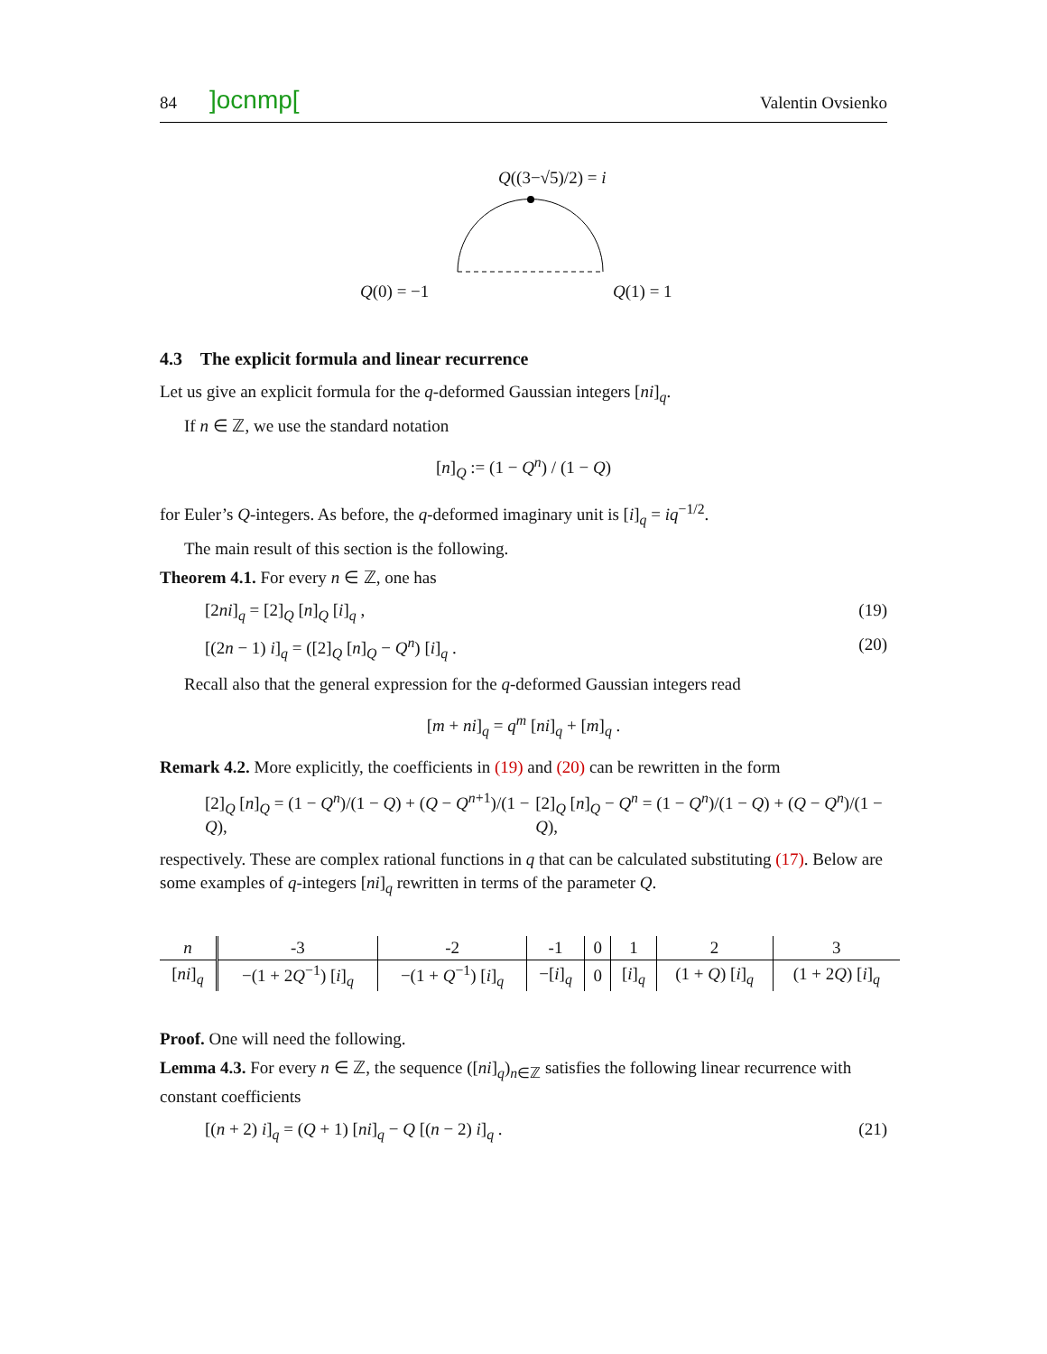84]ocnmp[Valentin Ovsienko
Q((3−√5)/2) = i
Q(0) = −1 Q(1) = 1
4.3 The explicit formula and linear recurrence
Let us give an explicit formula for the q-deformed Gaussian integers [ni]<sub>q</sub>.
If n ∈ ℤ, we use the standard notation
[n]<sub>Q</sub> := (1 − Q<sup>n</sup>) / (1 − Q)
for Euler’s Q-integers. As before, the q-deformed imaginary unit is [i]<sub>q</sub> = iq<sup>−1/2</sup>.
The main result of this section is the following.
Theorem 4.1. For every n ∈ ℤ, one has
[2ni]<sub>q</sub> = [2]<sub>Q</sub> [n]<sub>Q</sub> [i]<sub>q</sub> , (19)
[(2n − 1) i]<sub>q</sub> = ([2]<sub>Q</sub> [n]<sub>Q</sub> − Q<sup>n</sup>) [i]<sub>q</sub> . (20)
Recall also that the general expression for the q-deformed Gaussian integers read
[m + ni]<sub>q</sub> = q<sup>m</sup> [ni]<sub>q</sub> + [m]<sub>q</sub> .
Remark 4.2. More explicitly, the coefficients in (19) and (20) can be rewritten in the form
[2]<sub>Q</sub> [n]<sub>Q</sub> = (1 − Q<sup>n</sup>)/(1 − Q) + (Q − Q<sup>n+1</sup>)/(1 − Q), [2]<sub>Q</sub> [n]<sub>Q</sub> − Q<sup>n</sup> = (1 − Q<sup>n</sup>)/(1 − Q) + (Q − Q<sup>n</sup>)/(1 − Q),
respectively. These are complex rational functions in q that can be calculated substituting (17). Below are some examples of q-integers [ni]<sub>q</sub> rewritten in terms of the parameter Q.
| n | -3 | -2 | -1 | 0 | 1 | 2 | 3 |
| --- | --- | --- | --- | --- | --- | --- | --- |
| [ ni ]<sub>q</sub> | −(1 + 2 Q<sup>−1</sup>) [ i ]<sub>q</sub> | −(1 + Q<sup>−1</sup>) [ i ]<sub>q</sub> | −[ i ]<sub>q</sub> | 0 | [ i ]<sub>q</sub> | (1 + Q ) [ i ]<sub>q</sub> | (1 + 2 Q ) [ i ]<sub>q</sub> |
Proof. One will need the following.
Lemma 4.3. For every n ∈ ℤ, the sequence ([ni]<sub>q</sub>)<sub>n∈ℤ</sub> satisfies the following linear recurrence with constant coefficients
[(n + 2) i]<sub>q</sub> = (Q + 1) [ni]<sub>q</sub> − Q [(n − 2) i]<sub>q</sub> . (21)